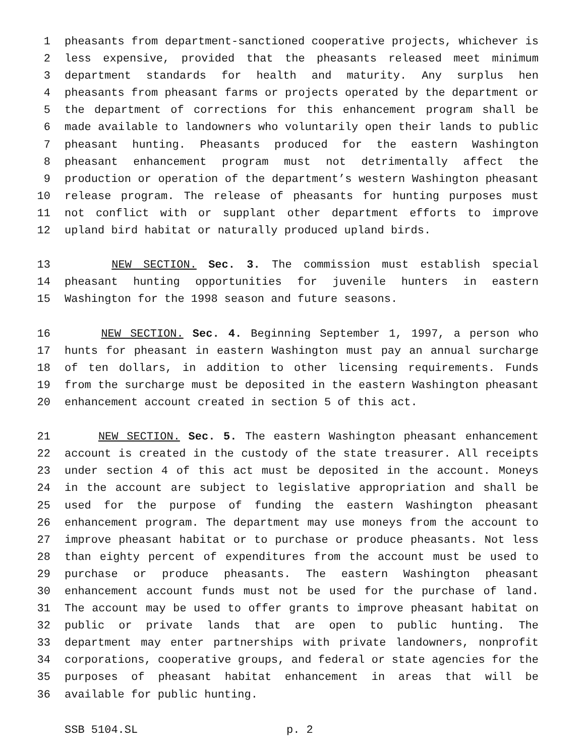1 pheasants from department-sanctioned cooperative projects, whichever is
2 less expensive, provided that the pheasants released meet minimum
3 department standards for health and maturity. Any surplus hen
4 pheasants from pheasant farms or projects operated by the department or
5 the department of corrections for this enhancement program shall be
6 made available to landowners who voluntarily open their lands to public
7 pheasant hunting. Pheasants produced for the eastern Washington
8 pheasant enhancement program must not detrimentally affect the
9 production or operation of the department’s western Washington pheasant
10 release program. The release of pheasants for hunting purposes must
11 not conflict with or supplant other department efforts to improve
12 upland bird habitat or naturally produced upland birds.
13 NEW SECTION. Sec. 3. The commission must establish special
14 pheasant hunting opportunities for juvenile hunters in eastern
15 Washington for the 1998 season and future seasons.
16 NEW SECTION. Sec. 4. Beginning September 1, 1997, a person who
17 hunts for pheasant in eastern Washington must pay an annual surcharge
18 of ten dollars, in addition to other licensing requirements. Funds
19 from the surcharge must be deposited in the eastern Washington pheasant
20 enhancement account created in section 5 of this act.
21 NEW SECTION. Sec. 5. The eastern Washington pheasant enhancement
22 account is created in the custody of the state treasurer. All receipts
23 under section 4 of this act must be deposited in the account. Moneys
24 in the account are subject to legislative appropriation and shall be
25 used for the purpose of funding the eastern Washington pheasant
26 enhancement program. The department may use moneys from the account to
27 improve pheasant habitat or to purchase or produce pheasants. Not less
28 than eighty percent of expenditures from the account must be used to
29 purchase or produce pheasants. The eastern Washington pheasant
30 enhancement account funds must not be used for the purchase of land.
31 The account may be used to offer grants to improve pheasant habitat on
32 public or private lands that are open to public hunting. The
33 department may enter partnerships with private landowners, nonprofit
34 corporations, cooperative groups, and federal or state agencies for the
35 purposes of pheasant habitat enhancement in areas that will be
36 available for public hunting.
SSB 5104.SL p. 2